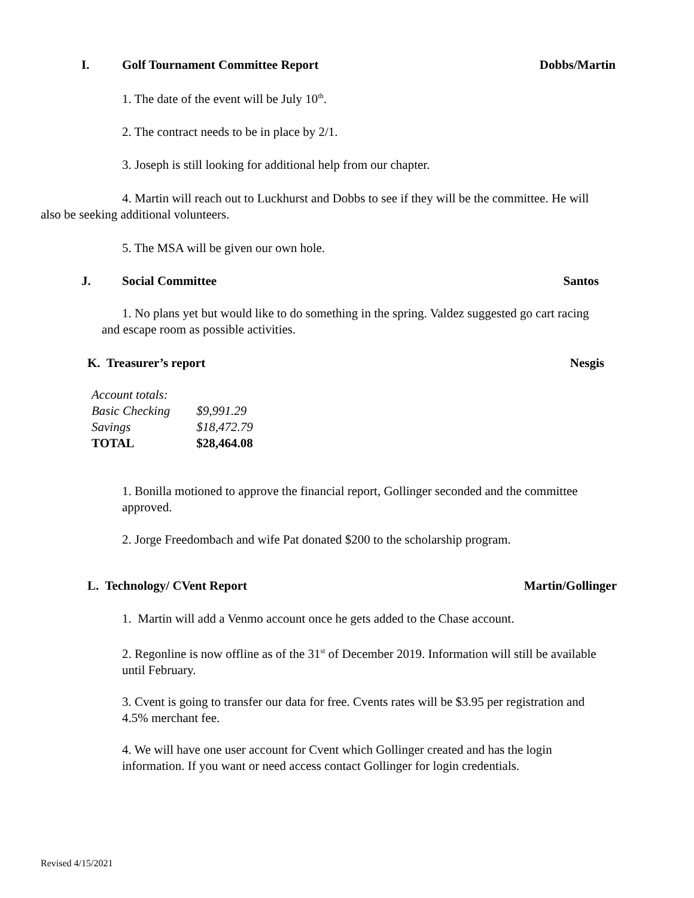I. Golf Tournament Committee Report Dobbs/Martin
1. The date of the event will be July 10<sup>th</sup>.
2. The contract needs to be in place by 2/1.
3. Joseph is still looking for additional help from our chapter.
4. Martin will reach out to Luckhurst and Dobbs to see if they will be the committee. He will also be seeking additional volunteers.
5. The MSA will be given our own hole.
J. Social Committee Santos
1. No plans yet but would like to do something in the spring. Valdez suggested go cart racing and escape room as possible activities.
K. Treasurer’s report Nesgis
| Account totals: | |
| Basic Checking | $9,991.29 |
| Savings | $18,472.79 |
| TOTAL | $28,464.08 |
1. Bonilla motioned to approve the financial report, Gollinger seconded and the committee approved.
2. Jorge Freedombach and wife Pat donated $200 to the scholarship program.
L. Technology/ CVent Report Martin/Gollinger
1. Martin will add a Venmo account once he gets added to the Chase account.
2. Regonline is now offline as of the 31<sup>st</sup> of December 2019. Information will still be available until February.
3. Cvent is going to transfer our data for free. Cvents rates will be $3.95 per registration and 4.5% merchant fee.
4. We will have one user account for Cvent which Gollinger created and has the login information. If you want or need access contact Gollinger for login credentials.
Revised 4/15/2021